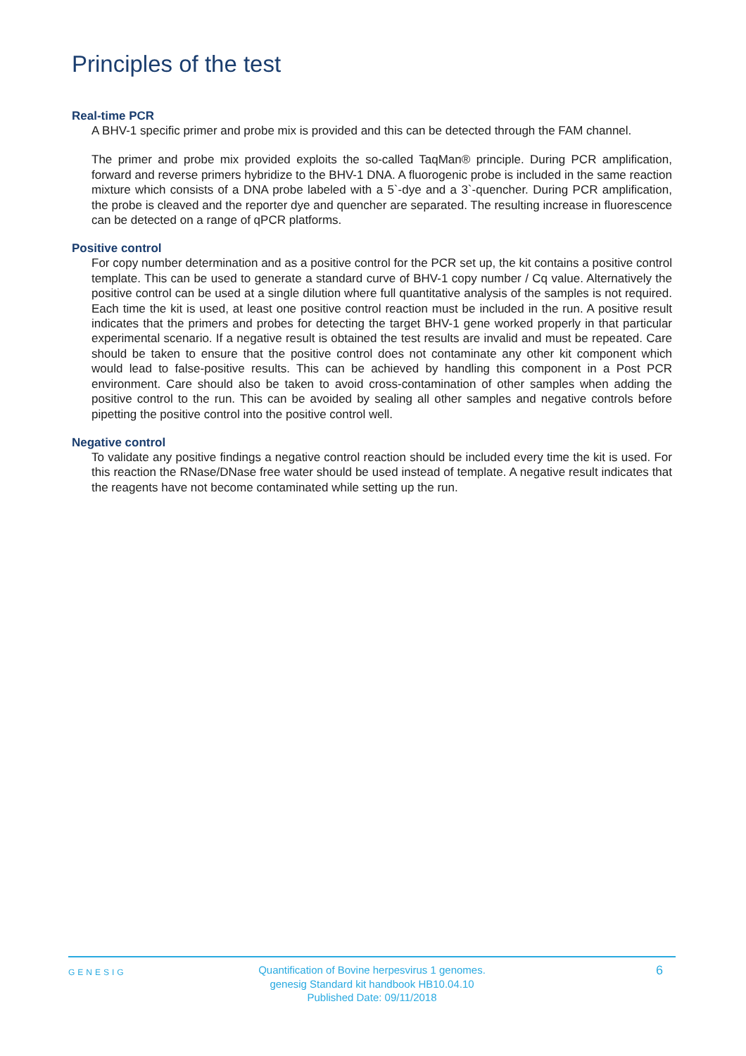Principles of the test
Real-time PCR
A BHV-1 specific primer and probe mix is provided and this can be detected through the FAM channel.
The primer and probe mix provided exploits the so-called TaqMan® principle. During PCR amplification, forward and reverse primers hybridize to the BHV-1 DNA. A fluorogenic probe is included in the same reaction mixture which consists of a DNA probe labeled with a 5`-dye and a 3`-quencher. During PCR amplification, the probe is cleaved and the reporter dye and quencher are separated. The resulting increase in fluorescence can be detected on a range of qPCR platforms.
Positive control
For copy number determination and as a positive control for the PCR set up, the kit contains a positive control template. This can be used to generate a standard curve of BHV-1 copy number / Cq value. Alternatively the positive control can be used at a single dilution where full quantitative analysis of the samples is not required. Each time the kit is used, at least one positive control reaction must be included in the run. A positive result indicates that the primers and probes for detecting the target BHV-1 gene worked properly in that particular experimental scenario. If a negative result is obtained the test results are invalid and must be repeated. Care should be taken to ensure that the positive control does not contaminate any other kit component which would lead to false-positive results. This can be achieved by handling this component in a Post PCR environment. Care should also be taken to avoid cross-contamination of other samples when adding the positive control to the run. This can be avoided by sealing all other samples and negative controls before pipetting the positive control into the positive control well.
Negative control
To validate any positive findings a negative control reaction should be included every time the kit is used. For this reaction the RNase/DNase free water should be used instead of template. A negative result indicates that the reagents have not become contaminated while setting up the run.
GENESIG
Quantification of Bovine herpesvirus 1 genomes.
genesig Standard kit handbook HB10.04.10
Published Date: 09/11/2018
6